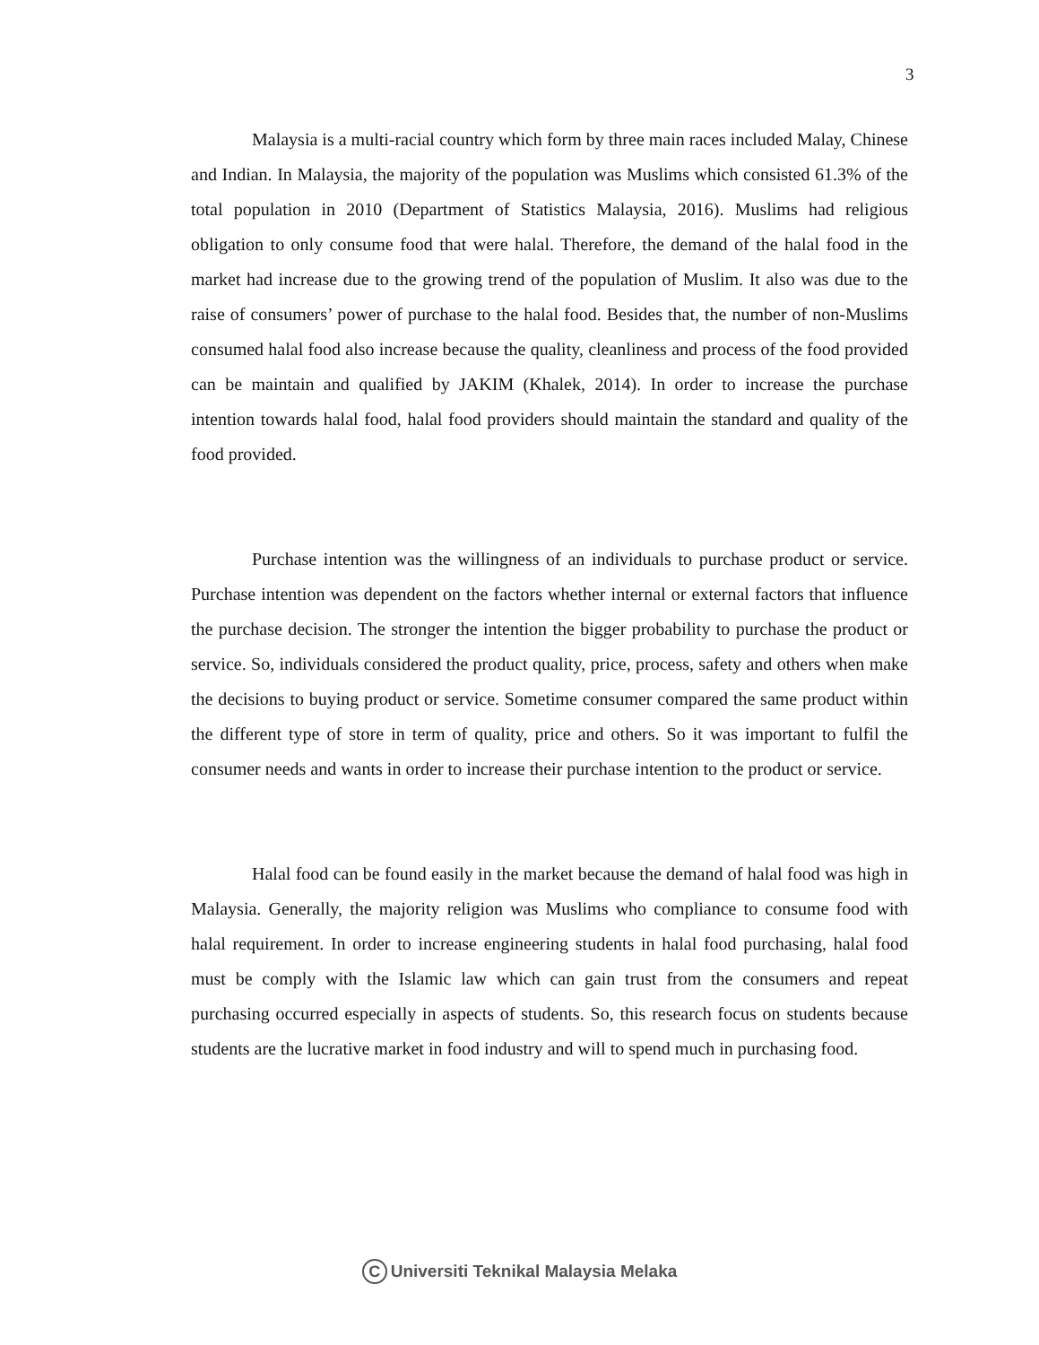3
Malaysia is a multi-racial country which form by three main races included Malay, Chinese and Indian. In Malaysia, the majority of the population was Muslims which consisted 61.3% of the total population in 2010 (Department of Statistics Malaysia, 2016). Muslims had religious obligation to only consume food that were halal. Therefore, the demand of the halal food in the market had increase due to the growing trend of the population of Muslim. It also was due to the raise of consumers’ power of purchase to the halal food. Besides that, the number of non-Muslims consumed halal food also increase because the quality, cleanliness and process of the food provided can be maintain and qualified by JAKIM (Khalek, 2014). In order to increase the purchase intention towards halal food, halal food providers should maintain the standard and quality of the food provided.
Purchase intention was the willingness of an individuals to purchase product or service. Purchase intention was dependent on the factors whether internal or external factors that influence the purchase decision. The stronger the intention the bigger probability to purchase the product or service. So, individuals considered the product quality, price, process, safety and others when make the decisions to buying product or service. Sometime consumer compared the same product within the different type of store in term of quality, price and others. So it was important to fulfil the consumer needs and wants in order to increase their purchase intention to the product or service.
Halal food can be found easily in the market because the demand of halal food was high in Malaysia. Generally, the majority religion was Muslims who compliance to consume food with halal requirement. In order to increase engineering students in halal food purchasing, halal food must be comply with the Islamic law which can gain trust from the consumers and repeat purchasing occurred especially in aspects of students. So, this research focus on students because students are the lucrative market in food industry and will to spend much in purchasing food.
C Universiti Teknikal Malaysia Melaka